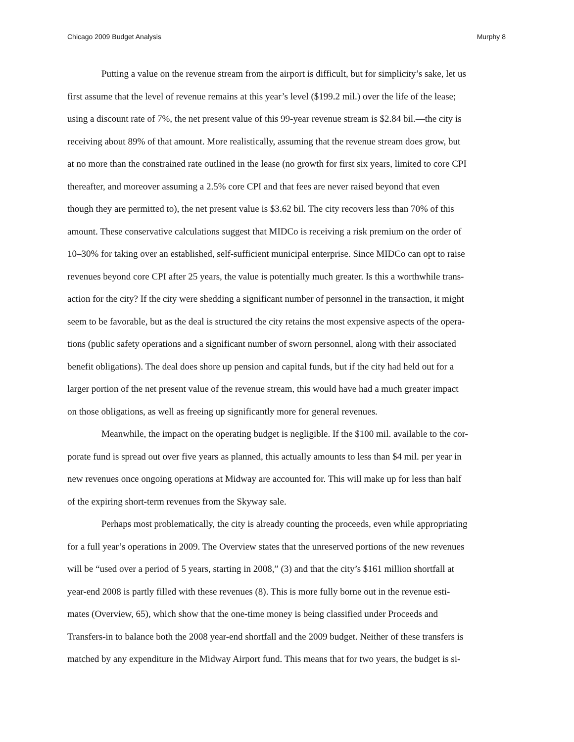Chicago 2009 Budget Analysis Murphy 8
Putting a value on the revenue stream from the airport is difficult, but for simplicity’s sake, let us
first assume that the level of revenue remains at this year’s level ($199.2 mil.) over the life of the lease;
using a discount rate of 7%, the net present value of this 99-year revenue stream is $2.84 bil.—the city is
receiving about 89% of that amount. More realistically, assuming that the revenue stream does grow, but
at no more than the constrained rate outlined in the lease (no growth for first six years, limited to core CPI
thereafter, and moreover assuming a 2.5% core CPI and that fees are never raised beyond that even
though they are permitted to), the net present value is $3.62 bil. The city recovers less than 70% of this
amount. These conservative calculations suggest that MIDCo is receiving a risk premium on the order of
10–30% for taking over an established, self-sufficient municipal enterprise. Since MIDCo can opt to raise
revenues beyond core CPI after 25 years, the value is potentially much greater. Is this a worthwhile trans-
action for the city? If the city were shedding a significant number of personnel in the transaction, it might
seem to be favorable, but as the deal is structured the city retains the most expensive aspects of the opera-
tions (public safety operations and a significant number of sworn personnel, along with their associated
benefit obligations). The deal does shore up pension and capital funds, but if the city had held out for a
larger portion of the net present value of the revenue stream, this would have had a much greater impact
on those obligations, as well as freeing up significantly more for general revenues.
Meanwhile, the impact on the operating budget is negligible. If the $100 mil. available to the cor-
porate fund is spread out over five years as planned, this actually amounts to less than $4 mil. per year in
new revenues once ongoing operations at Midway are accounted for. This will make up for less than half
of the expiring short-term revenues from the Skyway sale.
Perhaps most problematically, the city is already counting the proceeds, even while appropriating
for a full year’s operations in 2009. The Overview states that the unreserved portions of the new revenues
will be “used over a period of 5 years, starting in 2008,” (3) and that the city’s $161 million shortfall at
year-end 2008 is partly filled with these revenues (8). This is more fully borne out in the revenue esti-
mates (Overview, 65), which show that the one-time money is being classified under Proceeds and
Transfers-in to balance both the 2008 year-end shortfall and the 2009 budget. Neither of these transfers is
matched by any expenditure in the Midway Airport fund. This means that for two years, the budget is si-